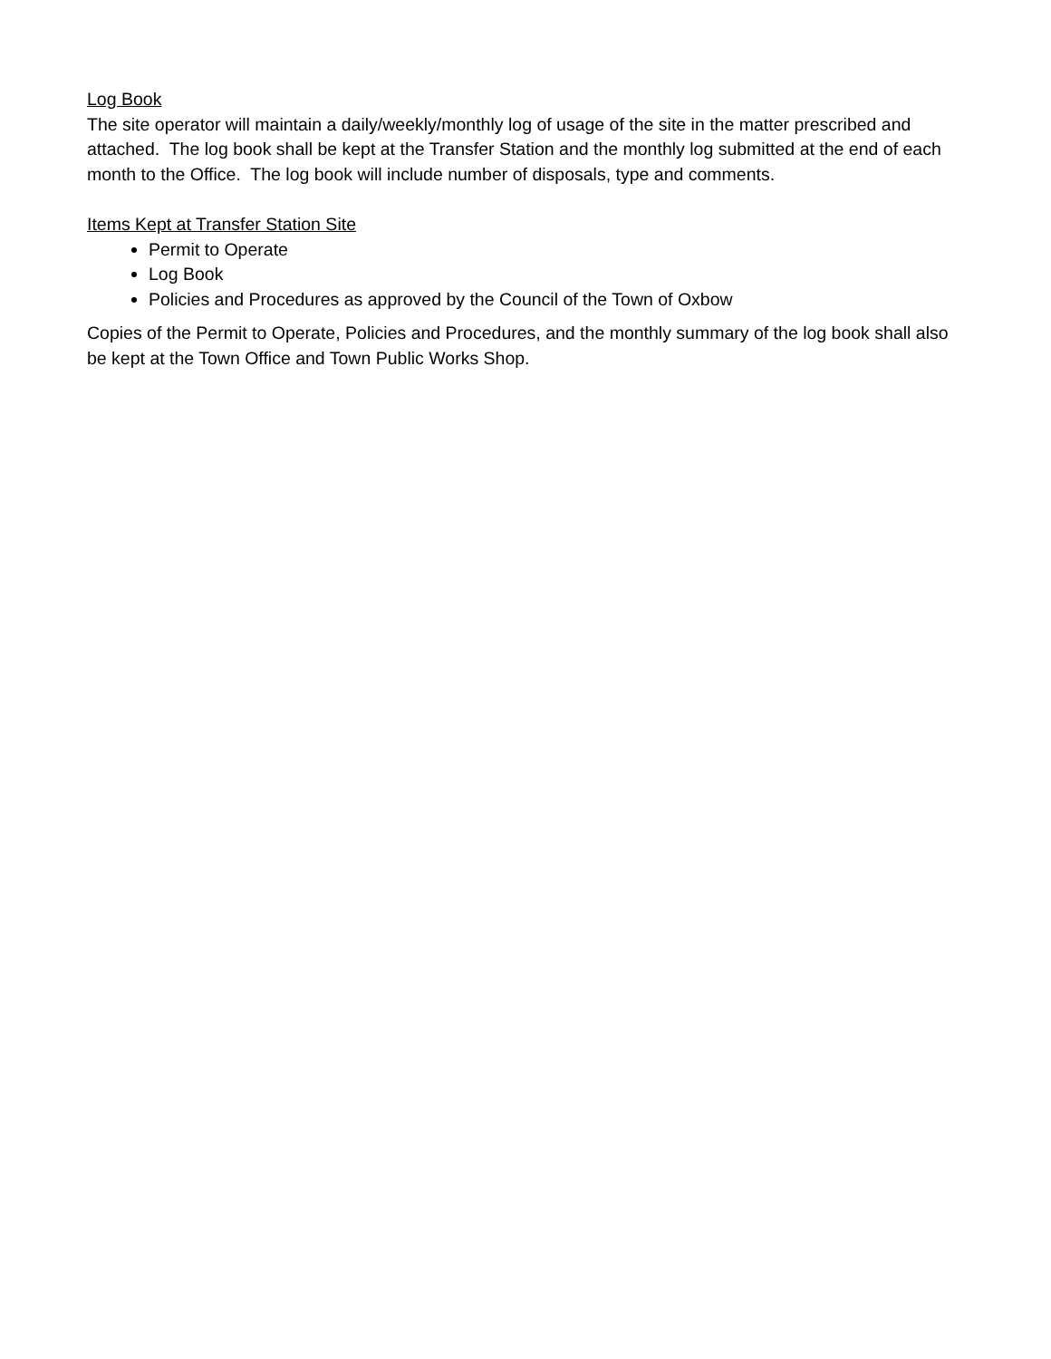Log Book
The site operator will maintain a daily/weekly/monthly log of usage of the site in the matter prescribed and attached. The log book shall be kept at the Transfer Station and the monthly log submitted at the end of each month to the Office. The log book will include number of disposals, type and comments.
Items Kept at Transfer Station Site
Permit to Operate
Log Book
Policies and Procedures as approved by the Council of the Town of Oxbow
Copies of the Permit to Operate, Policies and Procedures, and the monthly summary of the log book shall also be kept at the Town Office and Town Public Works Shop.